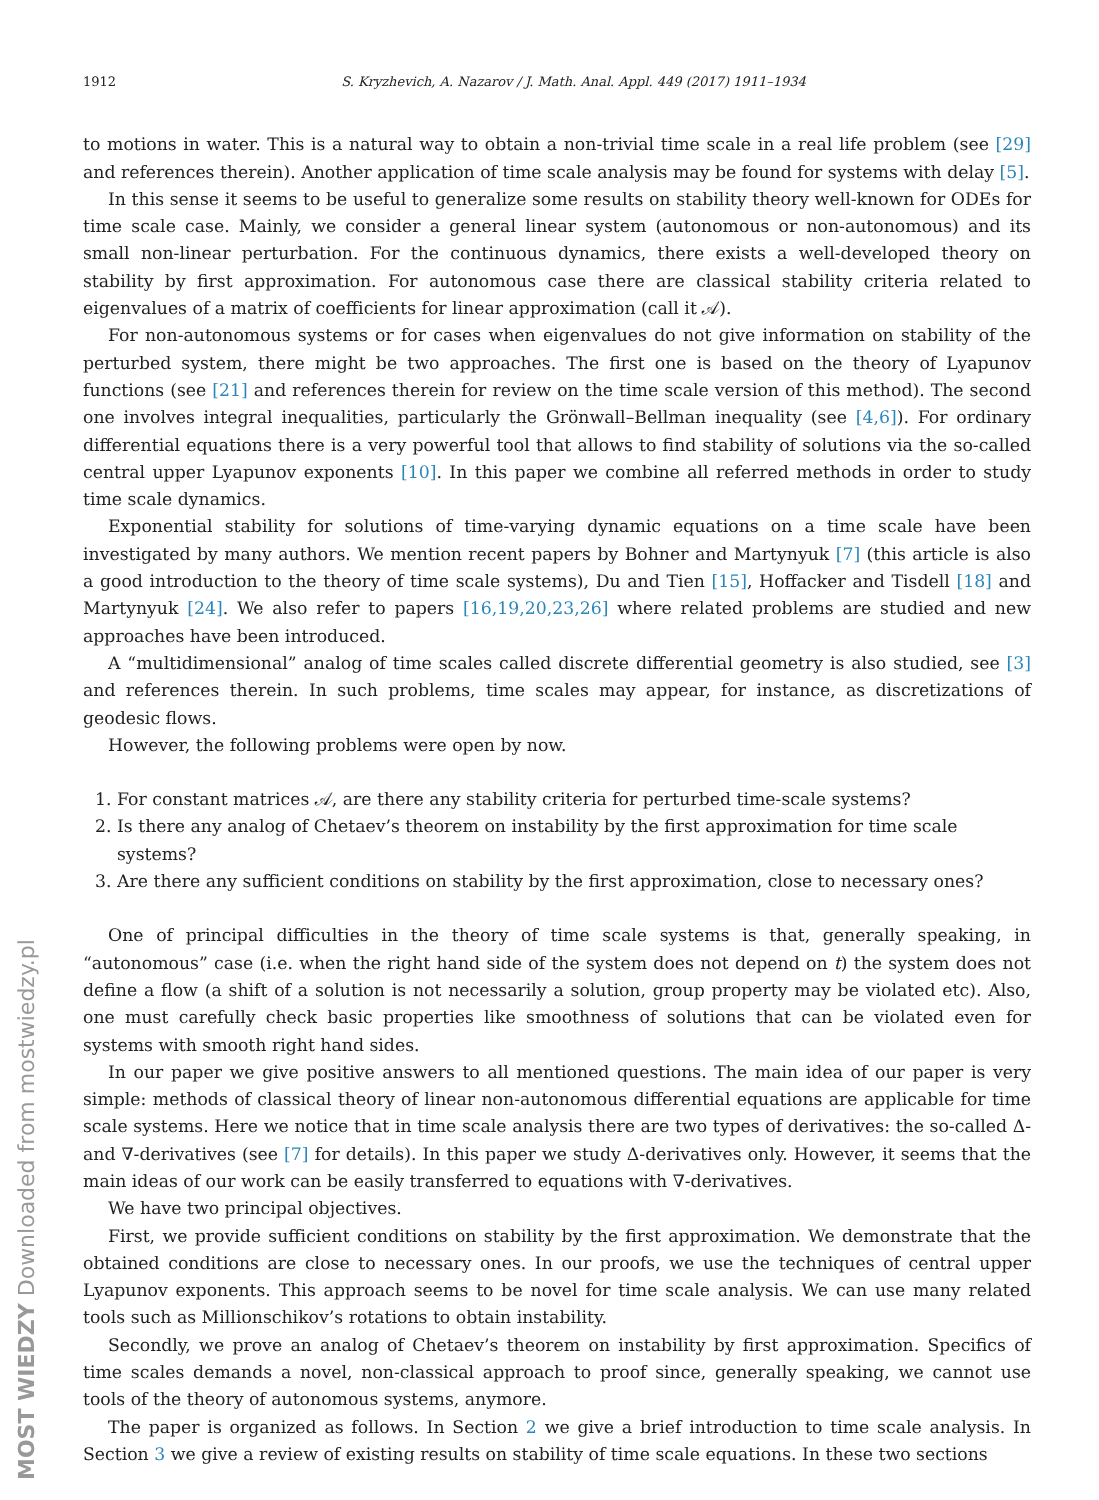1912 S. Kryzhevich, A. Nazarov / J. Math. Anal. Appl. 449 (2017) 1911–1934
to motions in water. This is a natural way to obtain a non-trivial time scale in a real life problem (see [29] and references therein). Another application of time scale analysis may be found for systems with delay [5].
In this sense it seems to be useful to generalize some results on stability theory well-known for ODEs for time scale case. Mainly, we consider a general linear system (autonomous or non-autonomous) and its small non-linear perturbation. For the continuous dynamics, there exists a well-developed theory on stability by first approximation. For autonomous case there are classical stability criteria related to eigenvalues of a matrix of coefficients for linear approximation (call it 𝒜).
For non-autonomous systems or for cases when eigenvalues do not give information on stability of the perturbed system, there might be two approaches. The first one is based on the theory of Lyapunov functions (see [21] and references therein for review on the time scale version of this method). The second one involves integral inequalities, particularly the Grönwall–Bellman inequality (see [4,6]). For ordinary differential equations there is a very powerful tool that allows to find stability of solutions via the so-called central upper Lyapunov exponents [10]. In this paper we combine all referred methods in order to study time scale dynamics.
Exponential stability for solutions of time-varying dynamic equations on a time scale have been investigated by many authors. We mention recent papers by Bohner and Martynyuk [7] (this article is also a good introduction to the theory of time scale systems), Du and Tien [15], Hoffacker and Tisdell [18] and Martynyuk [24]. We also refer to papers [16,19,20,23,26] where related problems are studied and new approaches have been introduced.
A “multidimensional” analog of time scales called discrete differential geometry is also studied, see [3] and references therein. In such problems, time scales may appear, for instance, as discretizations of geodesic flows.
However, the following problems were open by now.
1. For constant matrices 𝒜, are there any stability criteria for perturbed time-scale systems?
2. Is there any analog of Chetaev’s theorem on instability by the first approximation for time scale systems?
3. Are there any sufficient conditions on stability by the first approximation, close to necessary ones?
One of principal difficulties in the theory of time scale systems is that, generally speaking, in “autonomous” case (i.e. when the right hand side of the system does not depend on t) the system does not define a flow (a shift of a solution is not necessarily a solution, group property may be violated etc). Also, one must carefully check basic properties like smoothness of solutions that can be violated even for systems with smooth right hand sides.
In our paper we give positive answers to all mentioned questions. The main idea of our paper is very simple: methods of classical theory of linear non-autonomous differential equations are applicable for time scale systems. Here we notice that in time scale analysis there are two types of derivatives: the so-called Δ- and ∇-derivatives (see [7] for details). In this paper we study Δ-derivatives only. However, it seems that the main ideas of our work can be easily transferred to equations with ∇-derivatives.
We have two principal objectives.
First, we provide sufficient conditions on stability by the first approximation. We demonstrate that the obtained conditions are close to necessary ones. In our proofs, we use the techniques of central upper Lyapunov exponents. This approach seems to be novel for time scale analysis. We can use many related tools such as Millionschikov’s rotations to obtain instability.
Secondly, we prove an analog of Chetaev’s theorem on instability by first approximation. Specifics of time scales demands a novel, non-classical approach to proof since, generally speaking, we cannot use tools of the theory of autonomous systems, anymore.
The paper is organized as follows. In Section 2 we give a brief introduction to time scale analysis. In Section 3 we give a review of existing results on stability of time scale equations. In these two sections
MOST WIEDZY Downloaded from mostwiedzy.pl